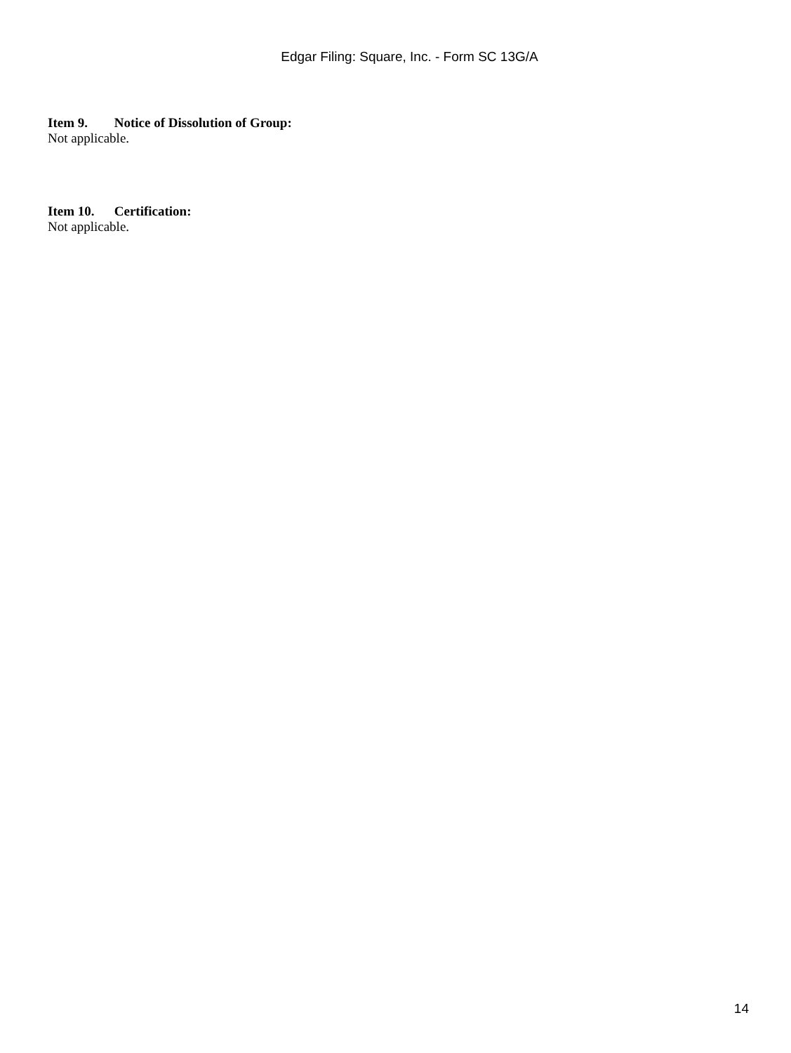Edgar Filing: Square, Inc. - Form SC 13G/A
Item 9. Notice of Dissolution of Group:
Not applicable.
Item 10. Certification:
Not applicable.
14